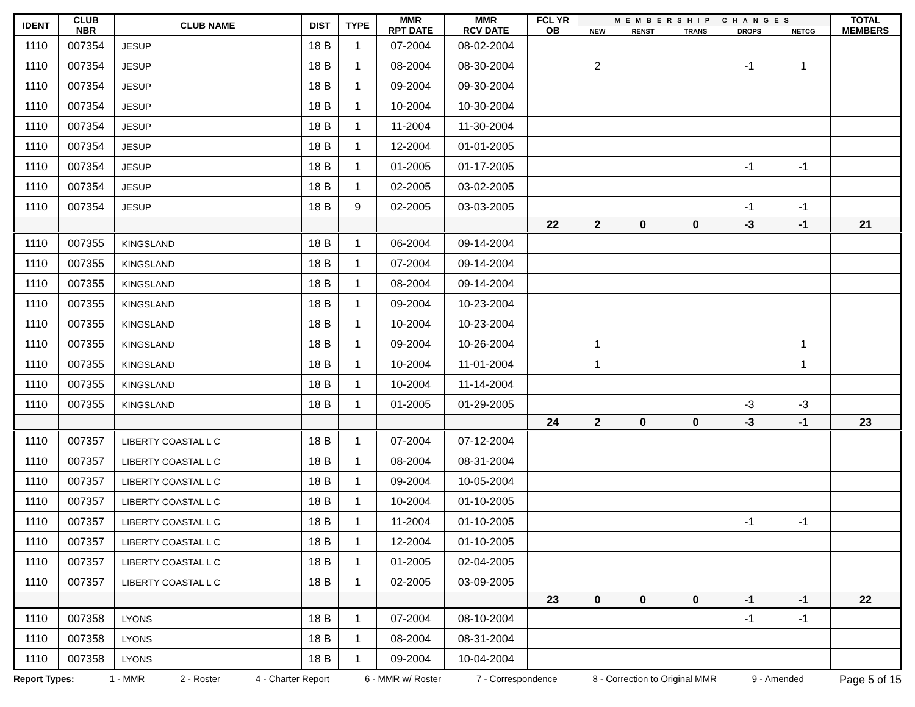| IDENT | CLUB NBR | CLUB NAME | DIST | TYPE | MMR RPT DATE | MMR RCV DATE | FCL YR OB | MEMBERSHIP CHANGES | | | | | TOTAL MEMBERS |
| --- | --- | --- | --- | --- | --- | --- | --- | --- | --- | --- | --- | --- | --- |
| | | | | | | | | NEW | RENST | TRANS | DROPS | NETCG | |
| 1110 | 007354 | JESUP | 18 B | 1 | 07-2004 | 08-02-2004 | | | | | | | |
| 1110 | 007354 | JESUP | 18 B | 1 | 08-2004 | 08-30-2004 | | 2 | | | -1 | 1 | |
| 1110 | 007354 | JESUP | 18 B | 1 | 09-2004 | 09-30-2004 | | | | | | | |
| 1110 | 007354 | JESUP | 18 B | 1 | 10-2004 | 10-30-2004 | | | | | | | |
| 1110 | 007354 | JESUP | 18 B | 1 | 11-2004 | 11-30-2004 | | | | | | | |
| 1110 | 007354 | JESUP | 18 B | 1 | 12-2004 | 01-01-2005 | | | | | | | |
| 1110 | 007354 | JESUP | 18 B | 1 | 01-2005 | 01-17-2005 | | | | | -1 | -1 | |
| 1110 | 007354 | JESUP | 18 B | 1 | 02-2005 | 03-02-2005 | | | | | | | |
| 1110 | 007354 | JESUP | 18 B | 9 | 02-2005 | 03-03-2005 | | | | | -1 | -1 | |
| | | | | | | | 22 | 2 | 0 | 0 | -3 | -1 | 21 |
| 1110 | 007355 | KINGSLAND | 18 B | 1 | 06-2004 | 09-14-2004 | | | | | | | |
| 1110 | 007355 | KINGSLAND | 18 B | 1 | 07-2004 | 09-14-2004 | | | | | | | |
| 1110 | 007355 | KINGSLAND | 18 B | 1 | 08-2004 | 09-14-2004 | | | | | | | |
| 1110 | 007355 | KINGSLAND | 18 B | 1 | 09-2004 | 10-23-2004 | | | | | | | |
| 1110 | 007355 | KINGSLAND | 18 B | 1 | 10-2004 | 10-23-2004 | | | | | | | |
| 1110 | 007355 | KINGSLAND | 18 B | 1 | 09-2004 | 10-26-2004 | | 1 | | | | 1 | |
| 1110 | 007355 | KINGSLAND | 18 B | 1 | 10-2004 | 11-01-2004 | | 1 | | | | 1 | |
| 1110 | 007355 | KINGSLAND | 18 B | 1 | 10-2004 | 11-14-2004 | | | | | | | |
| 1110 | 007355 | KINGSLAND | 18 B | 1 | 01-2005 | 01-29-2005 | | | | | -3 | -3 | |
| | | | | | | | 24 | 2 | 0 | 0 | -3 | -1 | 23 |
| 1110 | 007357 | LIBERTY COASTAL L C | 18 B | 1 | 07-2004 | 07-12-2004 | | | | | | | |
| 1110 | 007357 | LIBERTY COASTAL L C | 18 B | 1 | 08-2004 | 08-31-2004 | | | | | | | |
| 1110 | 007357 | LIBERTY COASTAL L C | 18 B | 1 | 09-2004 | 10-05-2004 | | | | | | | |
| 1110 | 007357 | LIBERTY COASTAL L C | 18 B | 1 | 10-2004 | 01-10-2005 | | | | | | | |
| 1110 | 007357 | LIBERTY COASTAL L C | 18 B | 1 | 11-2004 | 01-10-2005 | | | | | -1 | -1 | |
| 1110 | 007357 | LIBERTY COASTAL L C | 18 B | 1 | 12-2004 | 01-10-2005 | | | | | | | |
| 1110 | 007357 | LIBERTY COASTAL L C | 18 B | 1 | 01-2005 | 02-04-2005 | | | | | | | |
| 1110 | 007357 | LIBERTY COASTAL L C | 18 B | 1 | 02-2005 | 03-09-2005 | | | | | | | |
| | | | | | | | 23 | 0 | 0 | 0 | -1 | -1 | 22 |
| 1110 | 007358 | LYONS | 18 B | 1 | 07-2004 | 08-10-2004 | | | | | -1 | -1 | |
| 1110 | 007358 | LYONS | 18 B | 1 | 08-2004 | 08-31-2004 | | | | | | | |
| 1110 | 007358 | LYONS | 18 B | 1 | 09-2004 | 10-04-2004 | | | | | | | |
Report Types: 1 - MMR 2 - Roster 4 - Charter Report 6 - MMR w/ Roster 7 - Correspondence 8 - Correction to Original MMR 9 - Amended Page 5 of 15